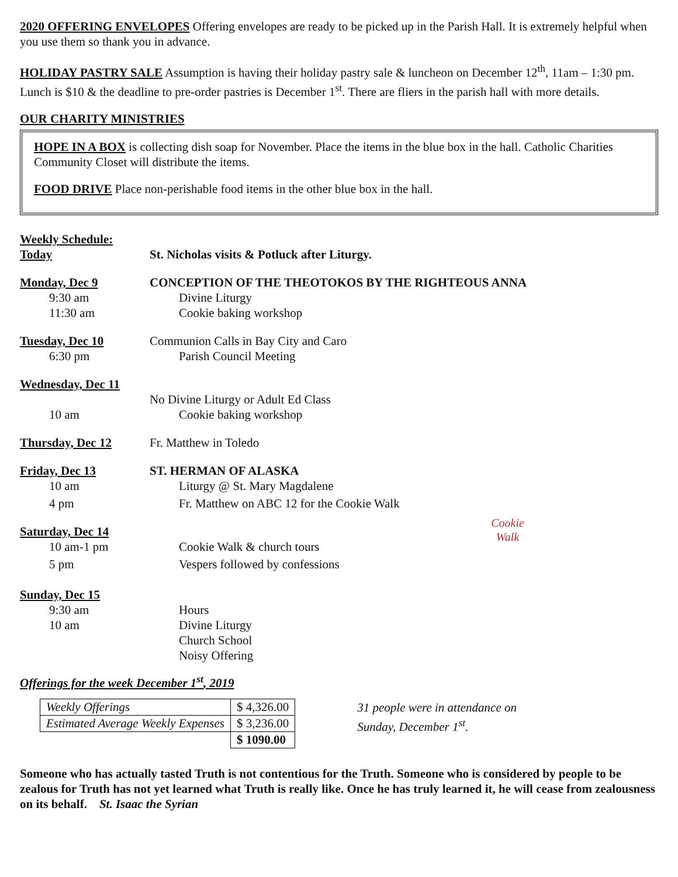2020 OFFERING ENVELOPES Offering envelopes are ready to be picked up in the Parish Hall. It is extremely helpful when you use them so thank you in advance.
HOLIDAY PASTRY SALE Assumption is having their holiday pastry sale & luncheon on December 12<sup>th</sup>, 11am – 1:30 pm. Lunch is $10 & the deadline to pre-order pastries is December 1<sup>st</sup>. There are fliers in the parish hall with more details.
OUR CHARITY MINISTRIES
HOPE IN A BOX is collecting dish soap for November. Place the items in the blue box in the hall. Catholic Charities Community Closet will distribute the items.
FOOD DRIVE Place non-perishable food items in the other blue box in the hall.
Weekly Schedule:
Today St. Nicholas visits & Potluck after Liturgy.
Monday, Dec 9 CONCEPTION OF THE THEOTOKOS BY THE RIGHTEOUS ANNA
9:30 am Divine Liturgy
11:30 am Cookie baking workshop
Tuesday, Dec 10 Communion Calls in Bay City and Caro
6:30 pm Parish Council Meeting
Wednesday, Dec 11
No Divine Liturgy or Adult Ed Class
10 am Cookie baking workshop
Thursday, Dec 12 Fr. Matthew in Toledo
Friday, Dec 13 ST. HERMAN OF ALASKA
10 am Liturgy @ St. Mary Magdalene
4 pm Fr. Matthew on ABC 12 for the Cookie Walk
Saturday, Dec 14
10 am-1 pm Cookie Walk & church tours
5 pm Vespers followed by confessions
Cookie
Walk
Sunday, Dec 15
9:30 am Hours
10 am Divine Liturgy
Church School
Noisy Offering
Offerings for the week December 1<sup>st</sup>, 2019
| Weekly Offerings | $ 4,326.00 |
| Estimated Average Weekly Expenses | $ 3,236.00 |
| | $ 1090.00 |
31 people were in attendance on
Sunday, December 1<sup>st</sup>.
Someone who has actually tasted Truth is not contentious for the Truth. Someone who is considered by people to be zealous for Truth has not yet learned what Truth is really like. Once he has truly learned it, he will cease from zealousness on its behalf. St. Isaac the Syrian